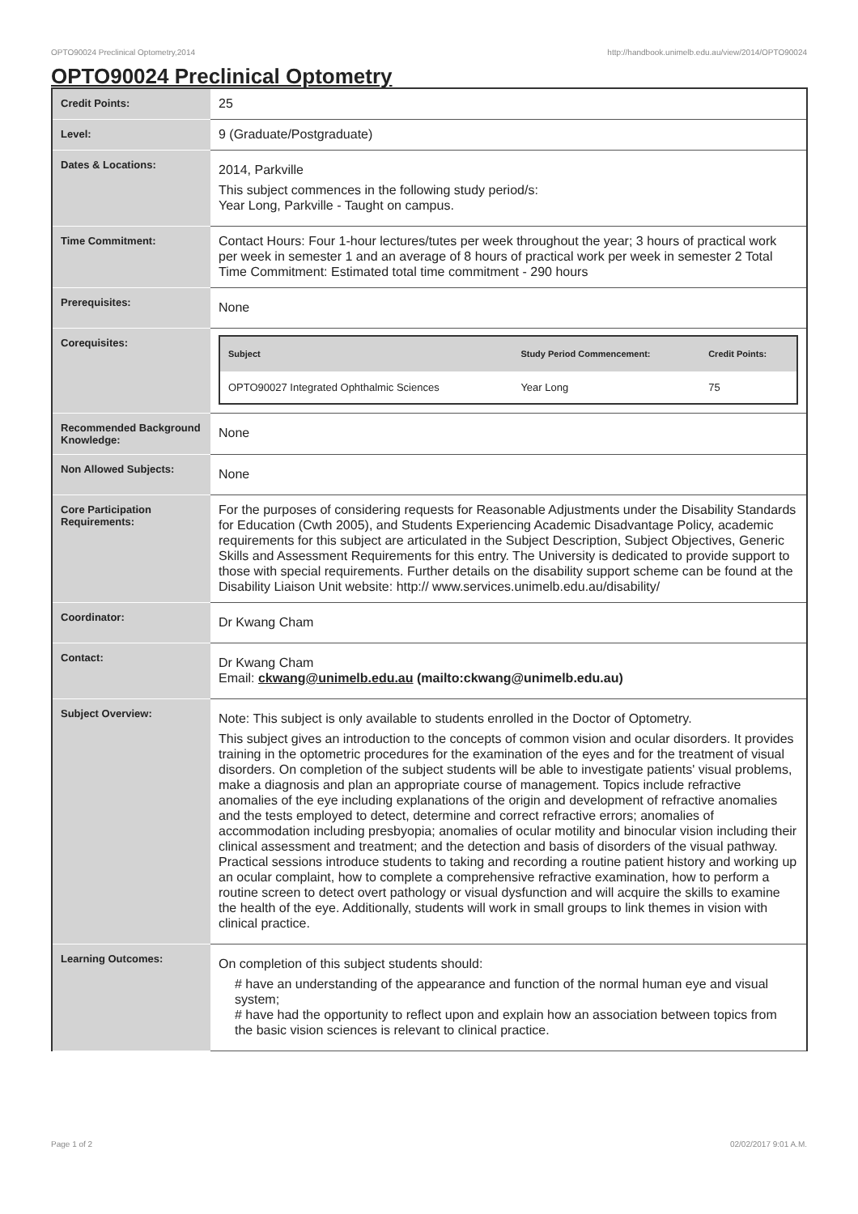OPTO90024 Preclinical Optometry,2014 http://handbook.unimelb.edu.au/view/2014/OPTO90024
OPTO90024 Preclinical Optometry
| Credit Points: | 25 |
| Level: | 9 (Graduate/Postgraduate) |
| Dates & Locations: | 2014, Parkville This subject commences in the following study period/s: Year Long, Parkville - Taught on campus. |
| Time Commitment: | Contact Hours: Four 1-hour lectures/tutes per week throughout the year; 3 hours of practical work per week in semester 1 and an average of 8 hours of practical work per week in semester 2 Total Time Commitment: Estimated total time commitment - 290 hours |
| Prerequisites: | None |
| Corequisites: | / Subject / Study Period Commencement: / Credit Points: / / --- / --- / --- / / OPTO90027 Integrated Ophthalmic Sciences / Year Long / 75 / |
| Recommended Background Knowledge: | None |
| Non Allowed Subjects: | None |
| Core Participation Requirements: | For the purposes of considering requests for Reasonable Adjustments under the Disability Standards for Education (Cwth 2005), and Students Experiencing Academic Disadvantage Policy, academic requirements for this subject are articulated in the Subject Description, Subject Objectives, Generic Skills and Assessment Requirements for this entry. The University is dedicated to provide support to those with special requirements. Further details on the disability support scheme can be found at the Disability Liaison Unit website: http:// www.services.unimelb.edu.au/disability/ |
| Coordinator: | Dr Kwang Cham |
| Contact: | Dr Kwang Cham Email: ckwang@unimelb.edu.au (mailto:ckwang@unimelb.edu.au) |
| Subject Overview: | Note: This subject is only available to students enrolled in the Doctor of Optometry. This subject gives an introduction to the concepts of common vision and ocular disorders. It provides training in the optometric procedures for the examination of the eyes and for the treatment of visual disorders. On completion of the subject students will be able to investigate patients' visual problems, make a diagnosis and plan an appropriate course of management. Topics include refractive anomalies of the eye including explanations of the origin and development of refractive anomalies and the tests employed to detect, determine and correct refractive errors; anomalies of accommodation including presbyopia; anomalies of ocular motility and binocular vision including their clinical assessment and treatment; and the detection and basis of disorders of the visual pathway. Practical sessions introduce students to taking and recording a routine patient history and working up an ocular complaint, how to complete a comprehensive refractive examination, how to perform a routine screen to detect overt pathology or visual dysfunction and will acquire the skills to examine the health of the eye. Additionally, students will work in small groups to link themes in vision with clinical practice. |
| Learning Outcomes: | On completion of this subject students should: # have an understanding of the appearance and function of the normal human eye and visual system; # have had the opportunity to reflect upon and explain how an association between topics from the basic vision sciences is relevant to clinical practice. |
Page 1 of 2 02/02/2017 9:01 A.M.